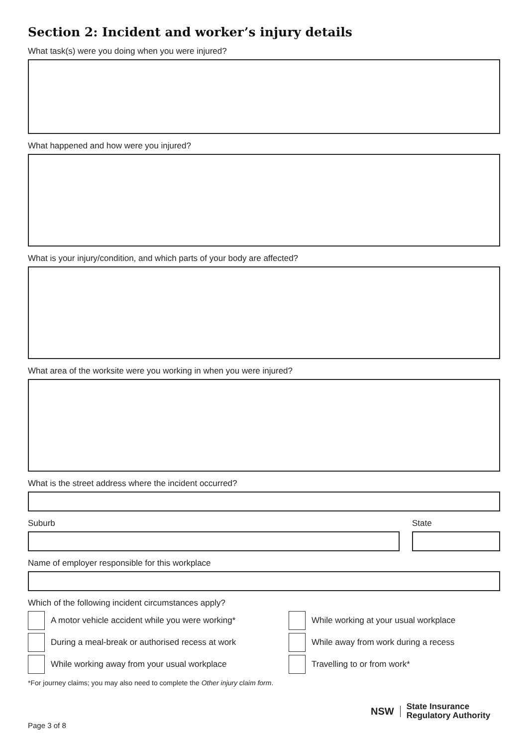Section 2: Incident and worker’s injury details
What task(s) were you doing when you were injured?
What happened and how were you injured?
What is your injury/condition, and which parts of your body are affected?
What area of the worksite were you working in when you were injured?
What is the street address where the incident occurred?
Suburb State
Name of employer responsible for this workplace
Which of the following incident circumstances apply?
A motor vehicle accident while you were working*
During a meal-break or authorised recess at work
While working away from your usual workplace
While working at your usual workplace
While away from work during a recess
Travelling to or from work*
*For journey claims; you may also need to complete the Other injury claim form.
Page 3 of 8
NSW
State Insurance
Regulatory Authority